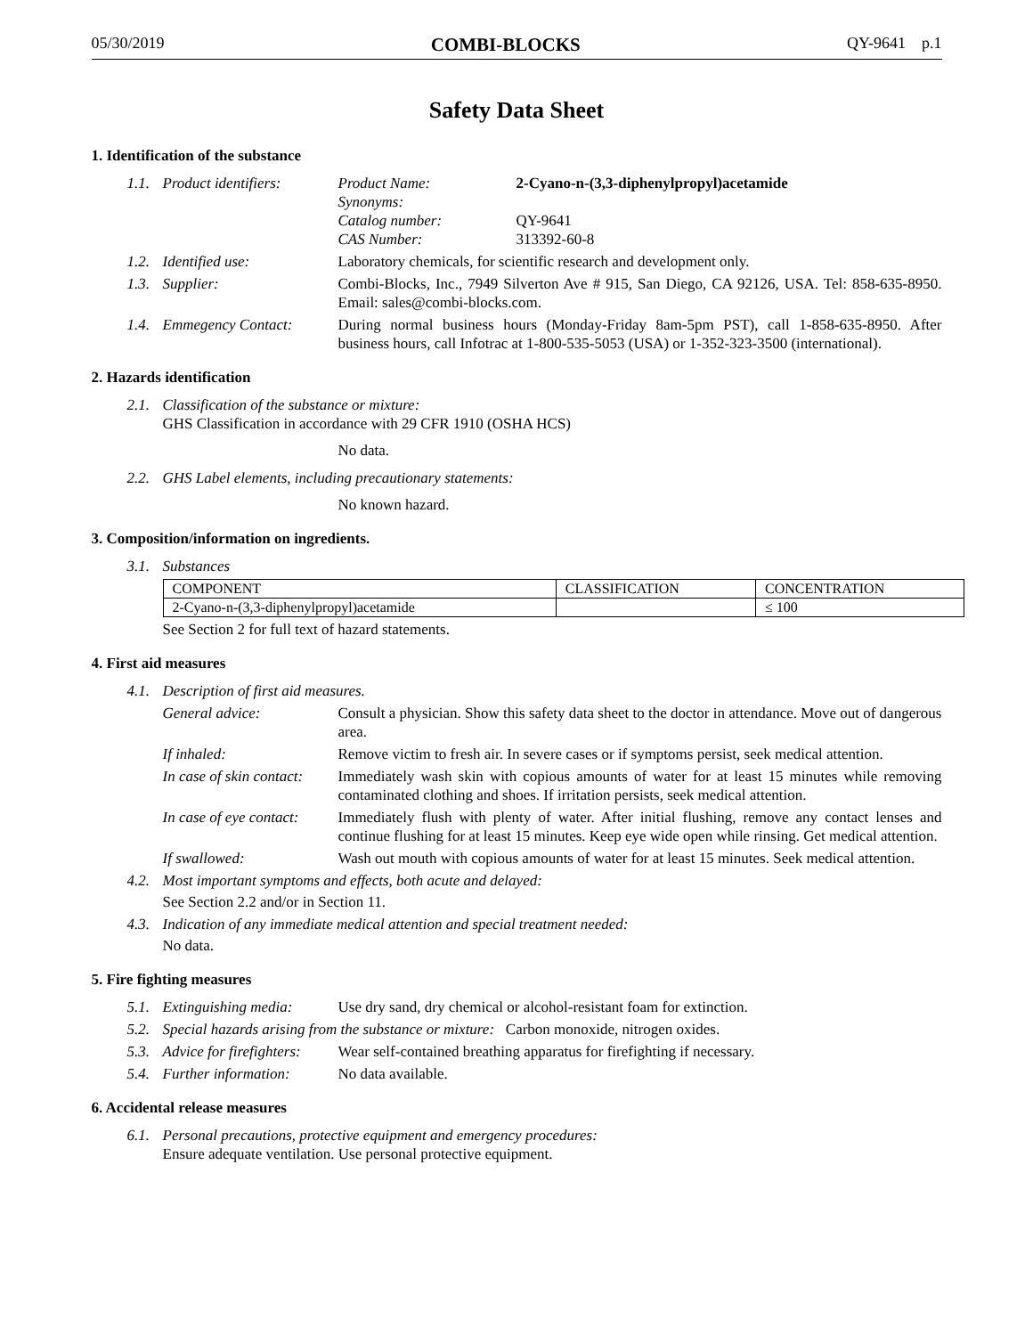05/30/2019 COMBI-BLOCKS QY-9641 p.1
Safety Data Sheet
1. Identification of the substance
1.1. Product identifiers:
Product Name: 2-Cyano-n-(3,3-diphenylpropyl)acetamide Synonyms: Catalog number: QY-9641 CAS Number: 313392-60-8
1.2. Identified use: Laboratory chemicals, for scientific research and development only.
1.3. Supplier: Combi-Blocks, Inc., 7949 Silverton Ave # 915, San Diego, CA 92126, USA. Tel: 858-635-8950. Email: sales@combi-blocks.com.
1.4. Emmegency Contact: During normal business hours (Monday-Friday 8am-5pm PST), call 1-858-635-8950. After business hours, call Infotrac at 1-800-535-5053 (USA) or 1-352-323-3500 (international).
2. Hazards identification
2.1. Classification of the substance or mixture:
GHS Classification in accordance with 29 CFR 1910 (OSHA HCS)
No data.
2.2. GHS Label elements, including precautionary statements:
No known hazard.
3. Composition/information on ingredients.
3.1. Substances
| COMPONENT | CLASSIFICATION | CONCENTRATION |
| --- | --- | --- |
| 2-Cyano-n-(3,3-diphenylpropyl)acetamide | | ≤ 100 |
See Section 2 for full text of hazard statements.
4. First aid measures
4.1. Description of first aid measures.
General advice: Consult a physician. Show this safety data sheet to the doctor in attendance. Move out of dangerous area.
If inhaled: Remove victim to fresh air. In severe cases or if symptoms persist, seek medical attention.
In case of skin contact: Immediately wash skin with copious amounts of water for at least 15 minutes while removing contaminated clothing and shoes. If irritation persists, seek medical attention.
In case of eye contact: Immediately flush with plenty of water. After initial flushing, remove any contact lenses and continue flushing for at least 15 minutes. Keep eye wide open while rinsing. Get medical attention.
If swallowed: Wash out mouth with copious amounts of water for at least 15 minutes. Seek medical attention.
4.2. Most important symptoms and effects, both acute and delayed:
See Section 2.2 and/or in Section 11.
4.3. Indication of any immediate medical attention and special treatment needed:
No data.
5. Fire fighting measures
5.1. Extinguishing media: Use dry sand, dry chemical or alcohol-resistant foam for extinction.
5.2. Special hazards arising from the substance or mixture: Carbon monoxide, nitrogen oxides.
5.3. Advice for firefighters: Wear self-contained breathing apparatus for firefighting if necessary.
5.4. Further information: No data available.
6. Accidental release measures
6.1. Personal precautions, protective equipment and emergency procedures:
Ensure adequate ventilation. Use personal protective equipment.